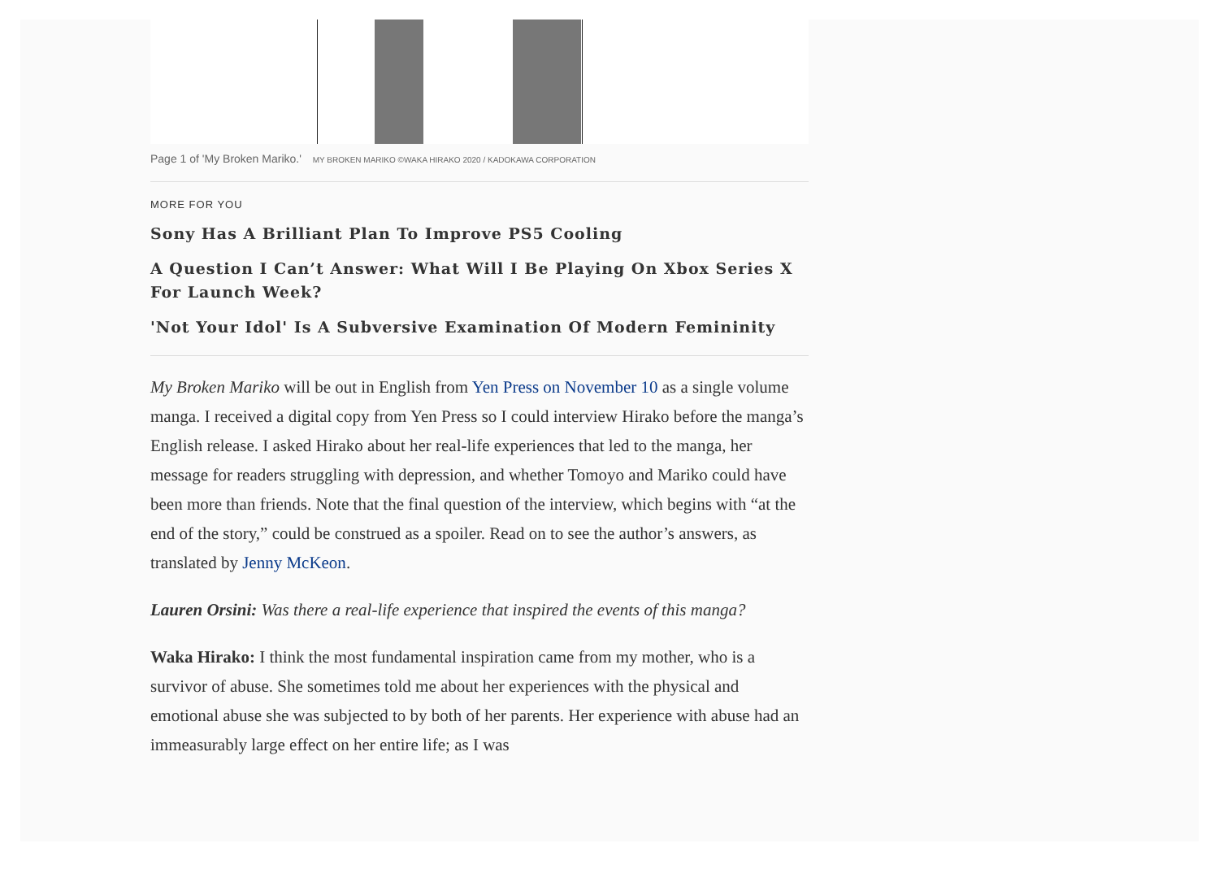Page 1 of 'My Broken Mariko.' MY BROKEN MARIKO ©WAKA HIRAKO 2020 / KADOKAWA CORPORATION
MORE FOR YOU
Sony Has A Brilliant Plan To Improve PS5 Cooling
A Question I Can’t Answer: What Will I Be Playing On Xbox Series X For Launch Week?
'Not Your Idol' Is A Subversive Examination Of Modern Femininity
My Broken Mariko will be out in English from Yen Press on November 10 as a single volume manga. I received a digital copy from Yen Press so I could interview Hirako before the manga’s English release. I asked Hirako about her real-life experiences that led to the manga, her message for readers struggling with depression, and whether Tomoyo and Mariko could have been more than friends. Note that the final question of the interview, which begins with “at the end of the story,” could be construed as a spoiler. Read on to see the author’s answers, as translated by Jenny McKeon.
Lauren Orsini: Was there a real-life experience that inspired the events of this manga?
Waka Hirako: I think the most fundamental inspiration came from my mother, who is a survivor of abuse. She sometimes told me about her experiences with the physical and emotional abuse she was subjected to by both of her parents. Her experience with abuse had an immeasurably large effect on her entire life; as I was